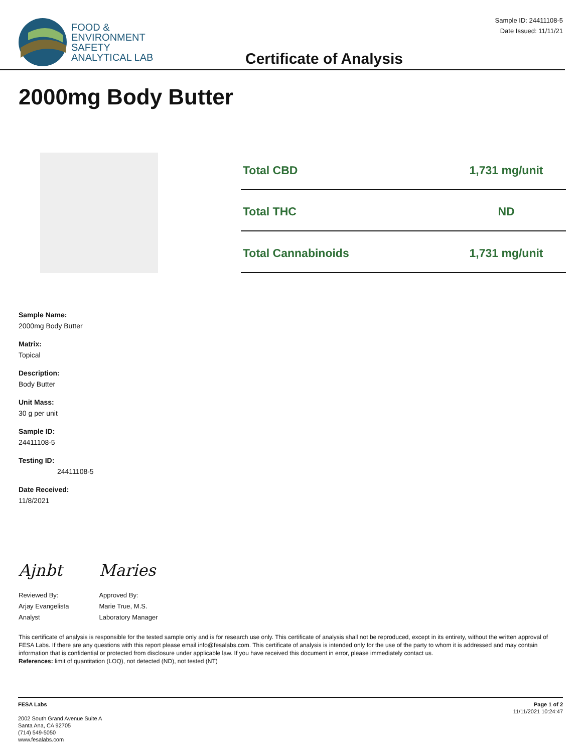FOOD &
ENVIRONMENT
SAFETY
ANALYTICAL LAB
Certificate of Analysis
Sample ID: 24411108-5
Date Issued: 11/11/21
2000mg Body Butter
| Total CBD | 1,731 mg/unit |
| Total THC | ND |
| Total Cannabinoids | 1,731 mg/unit |
Sample Name:
2000mg Body Butter
Matrix:
Topical
Description:
Body Butter
Unit Mass:
30 g per unit
Sample ID:
24411108-5
Testing ID:
24411108-5
Date Received:
11/8/2021
Ajnbt
Reviewed By:
Arjay Evangelista
Analyst
Maries
Approved By:
Marie True, M.S.
Laboratory Manager
This certificate of analysis is responsible for the tested sample only and is for research use only. This certificate of analysis shall not be reproduced, except in its entirety, without the written approval of FESA Labs. If there are any questions with this report please email info@fesalabs.com. This certificate of analysis is intended only for the use of the party to whom it is addressed and may contain information that is confidential or protected from disclosure under applicable law. If you have received this document in error, please immediately contact us.
References: limit of quantitation (LOQ), not detected (ND), not tested (NT)
FESA Labs
2002 South Grand Avenue Suite A
Santa Ana, CA 92705
(714) 549-5050
www.fesalabs.com
Page 1 of 2
11/11/2021 10:24:47